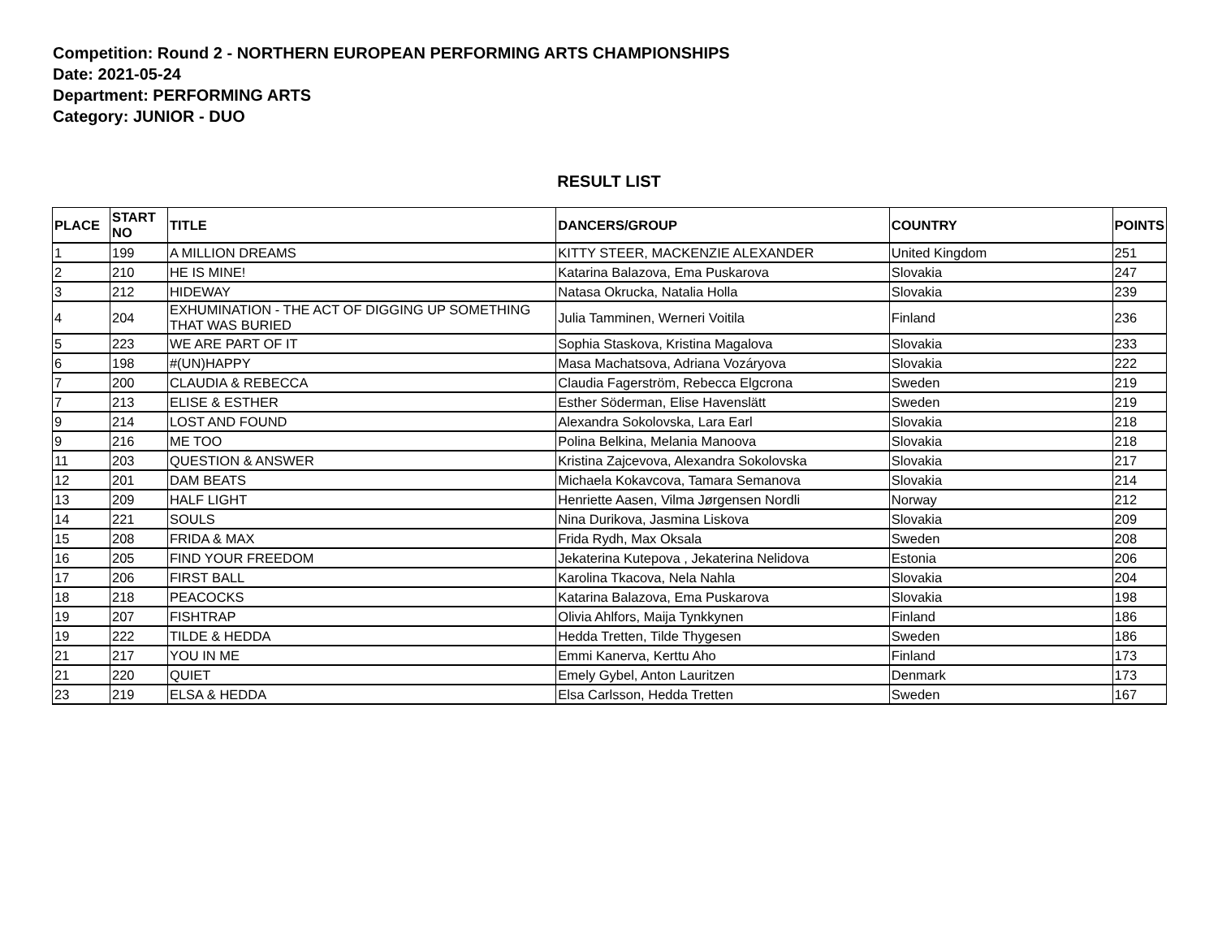Competition: Round 2 - NORTHERN EUROPEAN PERFORMING ARTS CHAMPIONSHIPS
Date: 2021-05-24
Department: PERFORMING ARTS
Category: JUNIOR - DUO
RESULT LIST
| PLACE | START NO | TITLE | DANCERS/GROUP | COUNTRY | POINTS |
| --- | --- | --- | --- | --- | --- |
| 1 | 199 | A MILLION DREAMS | KITTY STEER, MACKENZIE ALEXANDER | United Kingdom | 251 |
| 2 | 210 | HE IS MINE! | Katarina Balazova, Ema Puskarova | Slovakia | 247 |
| 3 | 212 | HIDEWAY | Natasa Okrucka, Natalia Holla | Slovakia | 239 |
| 4 | 204 | EXHUMINATION - THE ACT OF DIGGING UP SOMETHING THAT WAS BURIED | Julia Tamminen, Werneri Voitila | Finland | 236 |
| 5 | 223 | WE ARE PART OF IT | Sophia Staskova, Kristina Magalova | Slovakia | 233 |
| 6 | 198 | #(UN)HAPPY | Masa Machatsova, Adriana Vozáryova | Slovakia | 222 |
| 7 | 200 | CLAUDIA & REBECCA | Claudia Fagerström, Rebecca Elgcrona | Sweden | 219 |
| 7 | 213 | ELISE & ESTHER | Esther Söderman, Elise Havenslätt | Sweden | 219 |
| 9 | 214 | LOST AND FOUND | Alexandra Sokolovska, Lara Earl | Slovakia | 218 |
| 9 | 216 | ME TOO | Polina Belkina, Melania Manoova | Slovakia | 218 |
| 11 | 203 | QUESTION & ANSWER | Kristina Zajcevova, Alexandra Sokolovska | Slovakia | 217 |
| 12 | 201 | DAM BEATS | Michaela Kokavcova, Tamara Semanova | Slovakia | 214 |
| 13 | 209 | HALF LIGHT | Henriette Aasen, Vilma Jørgensen Nordli | Norway | 212 |
| 14 | 221 | SOULS | Nina Durikova, Jasmina Liskova | Slovakia | 209 |
| 15 | 208 | FRIDA & MAX | Frida Rydh, Max Oksala | Sweden | 208 |
| 16 | 205 | FIND YOUR FREEDOM | Jekaterina Kutepova , Jekaterina Nelidova | Estonia | 206 |
| 17 | 206 | FIRST BALL | Karolina Tkacova, Nela Nahla | Slovakia | 204 |
| 18 | 218 | PEACOCKS | Katarina Balazova, Ema Puskarova | Slovakia | 198 |
| 19 | 207 | FISHTRAP | Olivia Ahlfors, Maija Tynkkynen | Finland | 186 |
| 19 | 222 | TILDE & HEDDA | Hedda Tretten, Tilde Thygesen | Sweden | 186 |
| 21 | 217 | YOU IN ME | Emmi Kanerva, Kerttu Aho | Finland | 173 |
| 21 | 220 | QUIET | Emely Gybel, Anton Lauritzen | Denmark | 173 |
| 23 | 219 | ELSA & HEDDA | Elsa Carlsson, Hedda Tretten | Sweden | 167 |